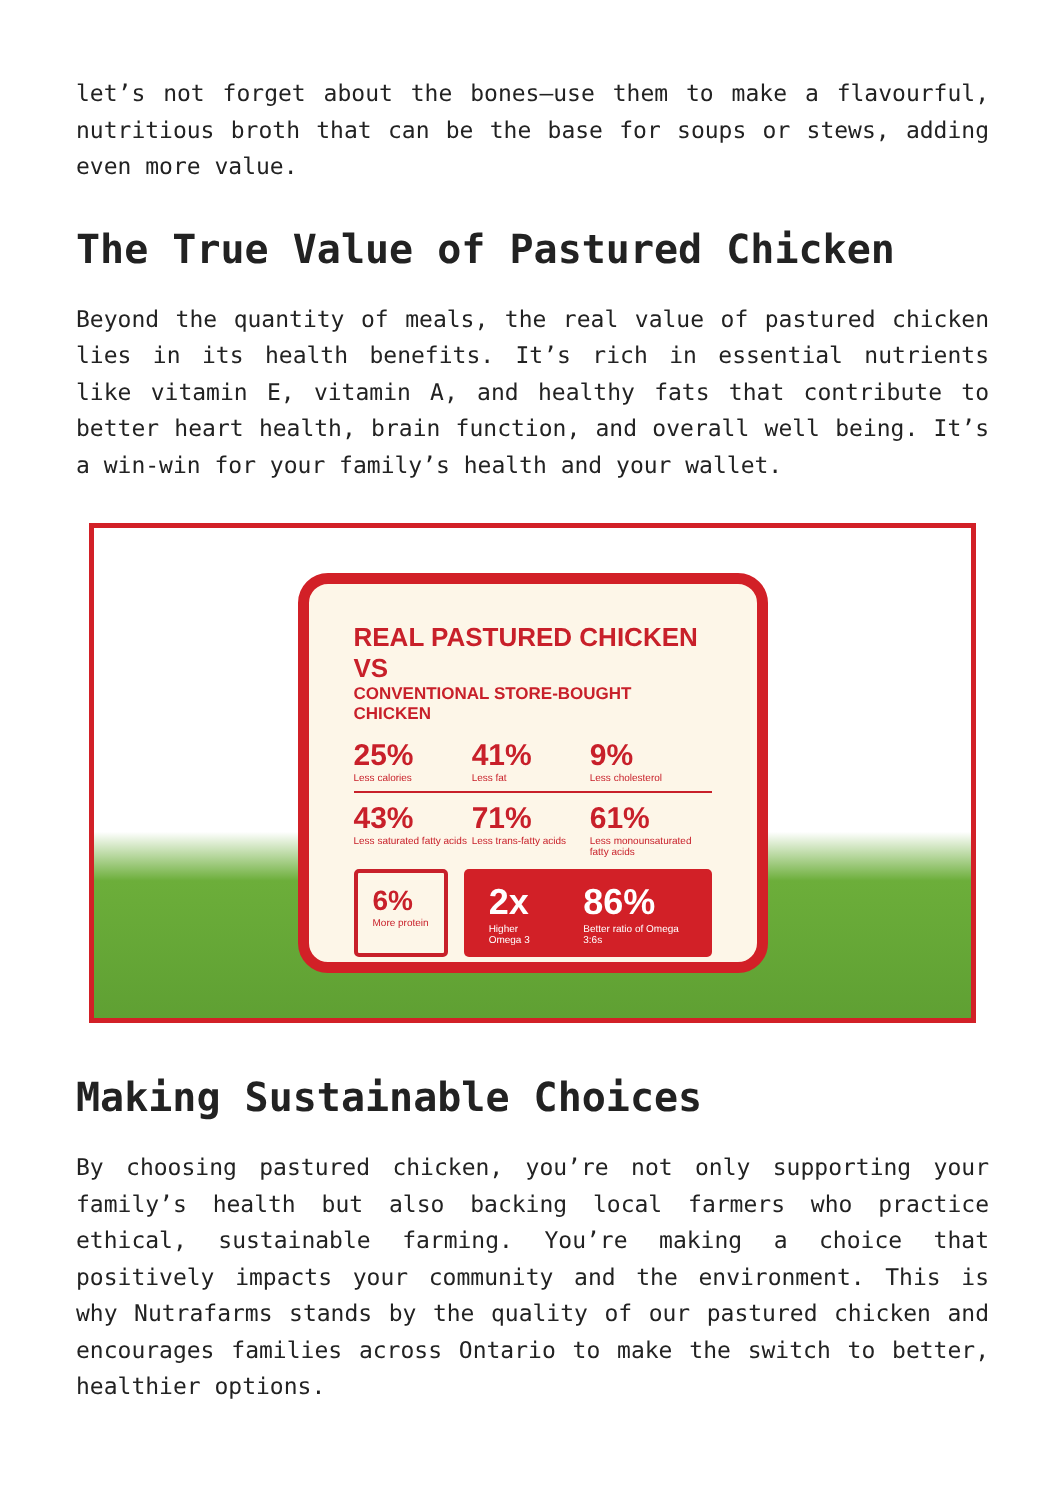let’s not forget about the bones—use them to make a flavourful, nutritious broth that can be the base for soups or stews, adding even more value.
The True Value of Pastured Chicken
Beyond the quantity of meals, the real value of pastured chicken lies in its health benefits. It’s rich in essential nutrients like vitamin E, vitamin A, and healthy fats that contribute to better heart health, brain function, and overall well being. It’s a win-win for your family’s health and your wallet.
REAL PASTURED CHICKEN VS
CONVENTIONAL STORE-BOUGHT CHICKEN
25%
Less calories
41%
Less fat
9%
Less cholesterol
43%
Less saturated fatty acids
71%
Less trans-fatty acids
61%
Less monounsaturated fatty acids
6%
More protein
2x
Higher Omega 3
86%
Better ratio of Omega 3:6s
Making Sustainable Choices
By choosing pastured chicken, you’re not only supporting your family’s health but also backing local farmers who practice ethical, sustainable farming. You’re making a choice that positively impacts your community and the environment. This is why Nutrafarms stands by the quality of our pastured chicken and encourages families across Ontario to make the switch to better, healthier options.